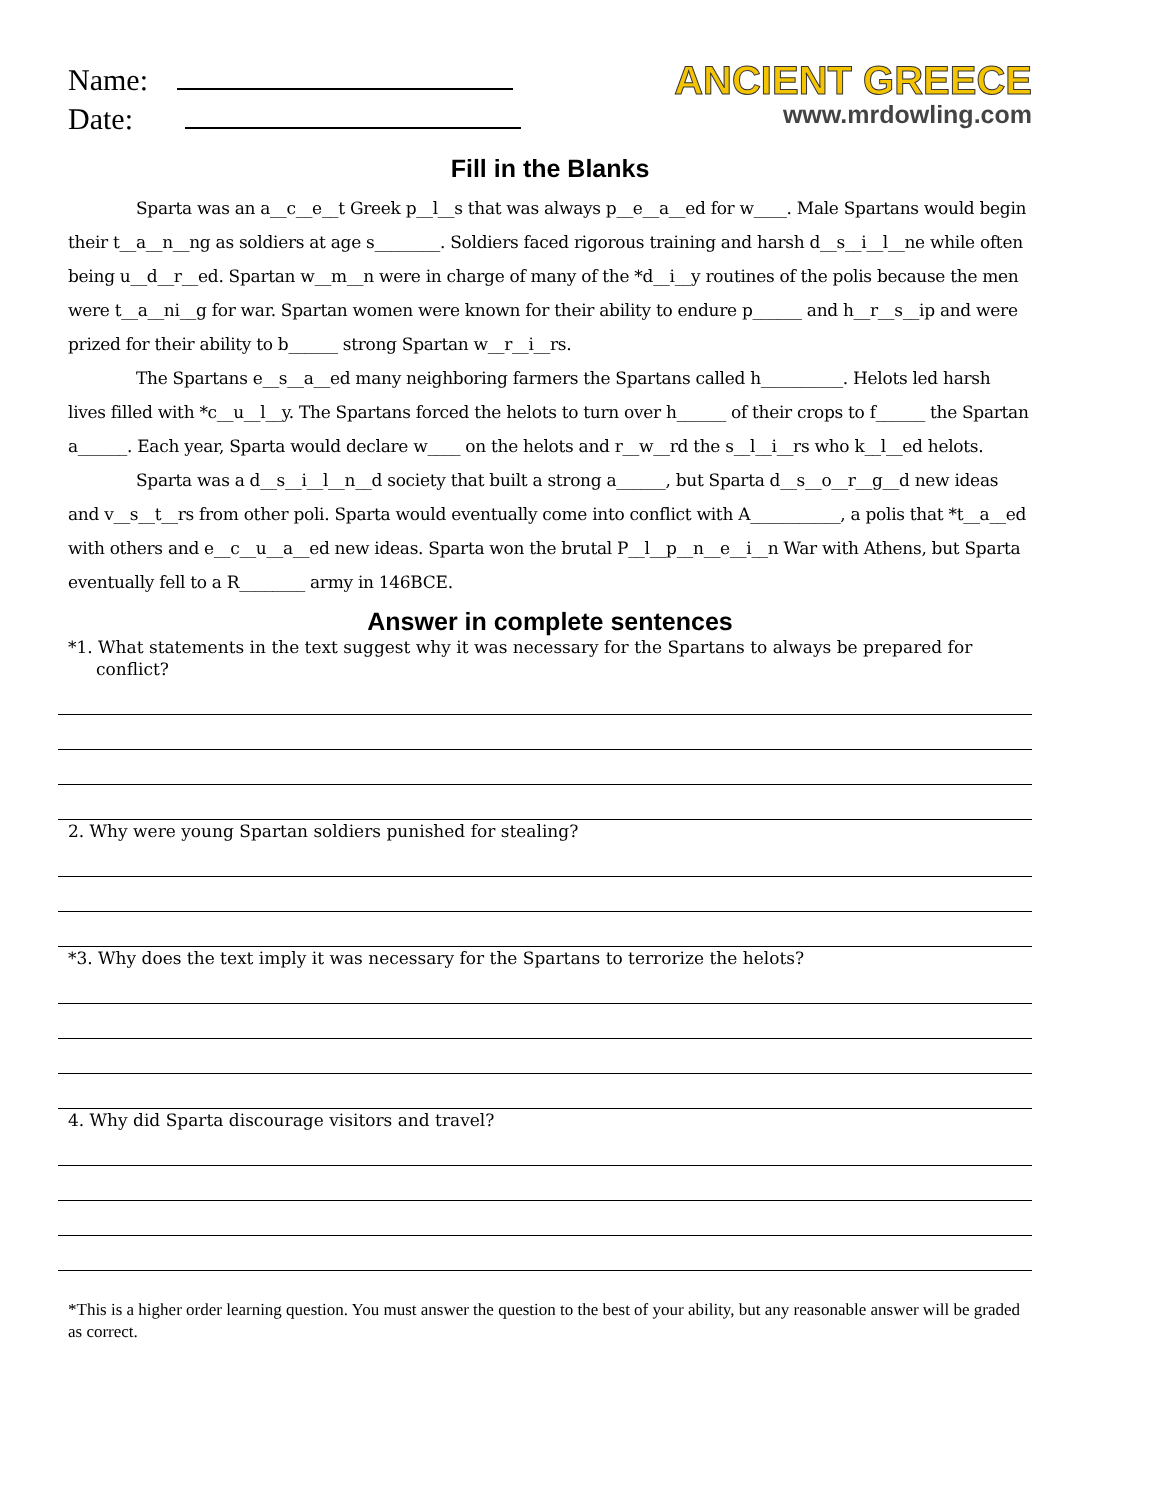Name:
Date:
ANCIENT GREECE
www.mrdowling.com
Fill in the Blanks
Sparta was an a__c__e__t Greek p__l__s that was always p__e__a__ed for w____. Male Spartans would begin their t__a__n__ng as soldiers at age s________. Soldiers faced rigorous training and harsh d__s__i__l__ne while often being u__d__r__ed. Spartan w__m__n were in charge of many of the *d__i__y routines of the polis because the men were t__a__ni__g for war. Spartan women were known for their ability to endure p______ and h__r__s__ip and were prized for their ability to b______ strong Spartan w__r__i__rs.
The Spartans e__s__a__ed many neighboring farmers the Spartans called h__________. Helots led harsh lives filled with *c__u__l__y. The Spartans forced the helots to turn over h______ of their crops to f______ the Spartan a______. Each year, Sparta would declare w____ on the helots and r__w__rd the s__l__i__rs who k__l__ed helots.
Sparta was a d__s__i__l__n__d society that built a strong a______, but Sparta d__s__o__r__g__d new ideas and v__s__t__rs from other poli. Sparta would eventually come into conflict with A___________, a polis that *t__a__ed with others and e__c__u__a__ed new ideas. Sparta won the brutal P__l__p__n__e__i__n War with Athens, but Sparta eventually fell to a R________ army in 146BCE.
Answer in complete sentences
*1. What statements in the text suggest why it was necessary for the Spartans to always be prepared for conflict?
2. Why were young Spartan soldiers punished for stealing?
*3. Why does the text imply it was necessary for the Spartans to terrorize the helots?
4. Why did Sparta discourage visitors and travel?
*This is a higher order learning question. You must answer the question to the best of your ability, but any reasonable answer will be graded as correct.